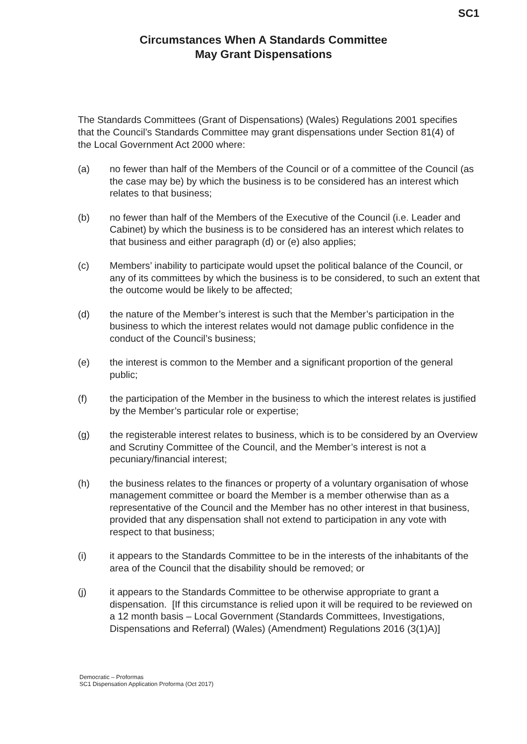SC1
Circumstances When A Standards Committee
May Grant Dispensations
The Standards Committees (Grant of Dispensations) (Wales) Regulations 2001 specifies that the Council’s Standards Committee may grant dispensations under Section 81(4) of the Local Government Act 2000 where:
(a) no fewer than half of the Members of the Council or of a committee of the Council (as the case may be) by which the business is to be considered has an interest which relates to that business;
(b) no fewer than half of the Members of the Executive of the Council (i.e. Leader and Cabinet) by which the business is to be considered has an interest which relates to that business and either paragraph (d) or (e) also applies;
(c) Members’ inability to participate would upset the political balance of the Council, or any of its committees by which the business is to be considered, to such an extent that the outcome would be likely to be affected;
(d) the nature of the Member’s interest is such that the Member’s participation in the business to which the interest relates would not damage public confidence in the conduct of the Council’s business;
(e) the interest is common to the Member and a significant proportion of the general public;
(f) the participation of the Member in the business to which the interest relates is justified by the Member’s particular role or expertise;
(g) the registerable interest relates to business, which is to be considered by an Overview and Scrutiny Committee of the Council, and the Member’s interest is not a pecuniary/financial interest;
(h) the business relates to the finances or property of a voluntary organisation of whose management committee or board the Member is a member otherwise than as a representative of the Council and the Member has no other interest in that business, provided that any dispensation shall not extend to participation in any vote with respect to that business;
(i) it appears to the Standards Committee to be in the interests of the inhabitants of the area of the Council that the disability should be removed; or
(j) it appears to the Standards Committee to be otherwise appropriate to grant a dispensation. [If this circumstance is relied upon it will be required to be reviewed on a 12 month basis – Local Government (Standards Committees, Investigations, Dispensations and Referral) (Wales) (Amendment) Regulations 2016 (3(1)A)]
Democratic – Proformas
SC1 Dispensation Application Proforma (Oct 2017)